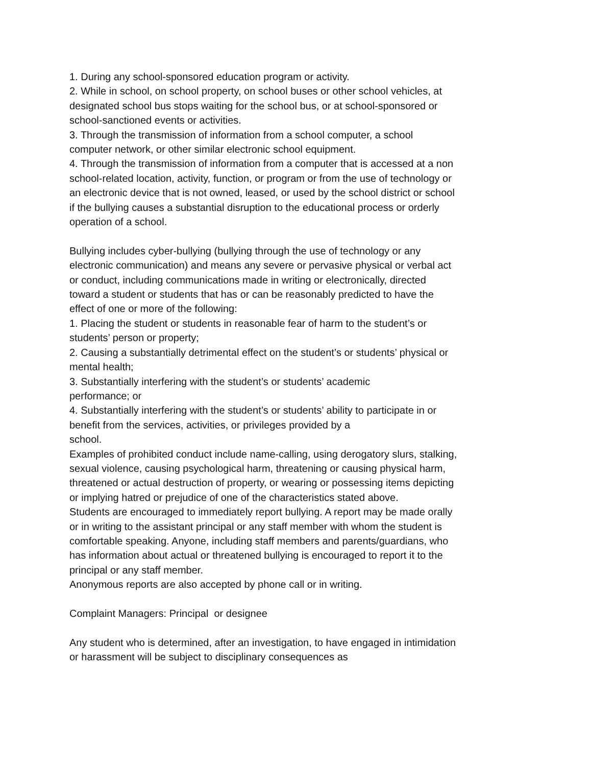1. During any school-sponsored education program or activity.
2. While in school, on school property, on school buses or other school vehicles, at designated school bus stops waiting for the school bus, or at school-sponsored or school-sanctioned events or activities.
3. Through the transmission of information from a school computer, a school computer network, or other similar electronic school equipment.
4. Through the transmission of information from a computer that is accessed at a non school-related location, activity, function, or program or from the use of technology or an electronic device that is not owned, leased, or used by the school district or school if the bullying causes a substantial disruption to the educational process or orderly operation of a school.
Bullying includes cyber-bullying (bullying through the use of technology or any electronic communication) and means any severe or pervasive physical or verbal act or conduct, including communications made in writing or electronically, directed toward a student or students that has or can be reasonably predicted to have the effect of one or more of the following:
1. Placing the student or students in reasonable fear of harm to the student’s or students’ person or property;
2. Causing a substantially detrimental effect on the student’s or students’ physical or mental health;
3. Substantially interfering with the student’s or students’ academic
performance; or
4. Substantially interfering with the student’s or students’ ability to participate in or benefit from the services, activities, or privileges provided by a
school.
Examples of prohibited conduct include name-calling, using derogatory slurs, stalking, sexual violence, causing psychological harm, threatening or causing physical harm, threatened or actual destruction of property, or wearing or possessing items depicting or implying hatred or prejudice of one of the characteristics stated above.
Students are encouraged to immediately report bullying. A report may be made orally or in writing to the assistant principal or any staff member with whom the student is comfortable speaking. Anyone, including staff members and parents/guardians, who has information about actual or threatened bullying is encouraged to report it to the principal or any staff member.
Anonymous reports are also accepted by phone call or in writing.
Complaint Managers: Principal or designee
Any student who is determined, after an investigation, to have engaged in intimidation or harassment will be subject to disciplinary consequences as